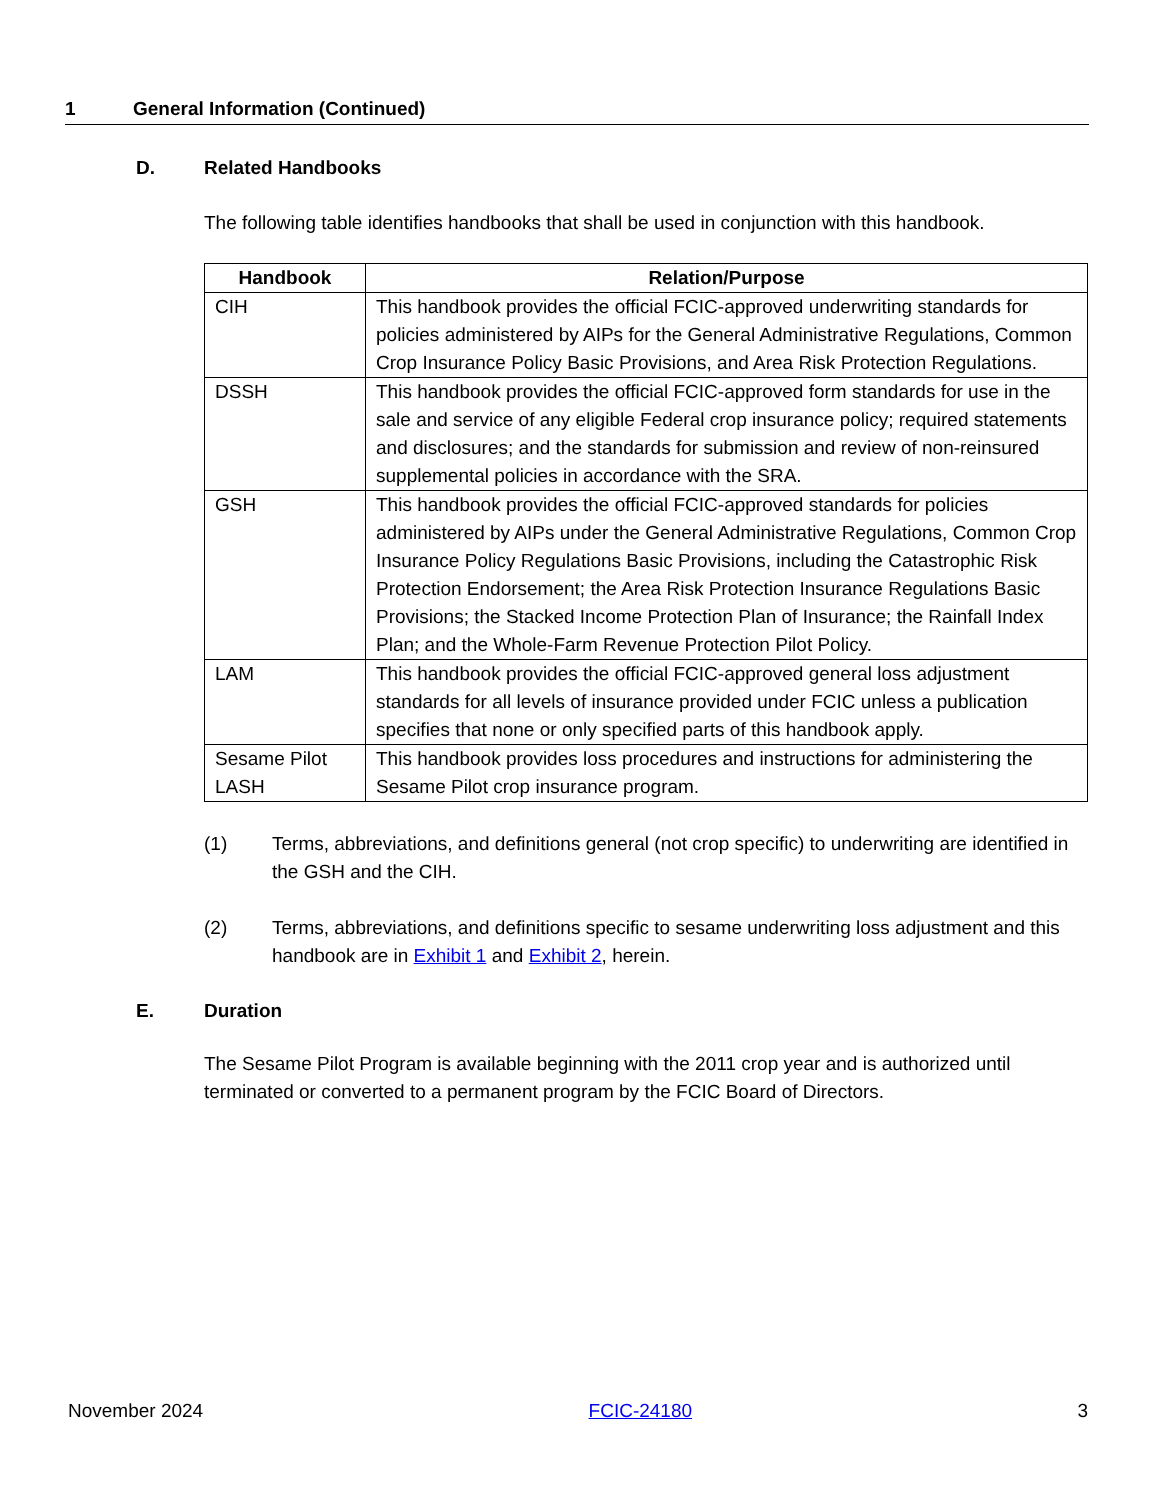1 General Information (Continued)
D. Related Handbooks
The following table identifies handbooks that shall be used in conjunction with this handbook.
| Handbook | Relation/Purpose |
| --- | --- |
| CIH | This handbook provides the official FCIC-approved underwriting standards for policies administered by AIPs for the General Administrative Regulations, Common Crop Insurance Policy Basic Provisions, and Area Risk Protection Regulations. |
| DSSH | This handbook provides the official FCIC-approved form standards for use in the sale and service of any eligible Federal crop insurance policy; required statements and disclosures; and the standards for submission and review of non-reinsured supplemental policies in accordance with the SRA. |
| GSH | This handbook provides the official FCIC-approved standards for policies administered by AIPs under the General Administrative Regulations, Common Crop Insurance Policy Regulations Basic Provisions, including the Catastrophic Risk Protection Endorsement; the Area Risk Protection Insurance Regulations Basic Provisions; the Stacked Income Protection Plan of Insurance; the Rainfall Index Plan; and the Whole-Farm Revenue Protection Pilot Policy. |
| LAM | This handbook provides the official FCIC-approved general loss adjustment standards for all levels of insurance provided under FCIC unless a publication specifies that none or only specified parts of this handbook apply. |
| Sesame Pilot LASH | This handbook provides loss procedures and instructions for administering the Sesame Pilot crop insurance program. |
(1) Terms, abbreviations, and definitions general (not crop specific) to underwriting are identified in the GSH and the CIH.
(2) Terms, abbreviations, and definitions specific to sesame underwriting loss adjustment and this handbook are in Exhibit 1 and Exhibit 2, herein.
E. Duration
The Sesame Pilot Program is available beginning with the 2011 crop year and is authorized until terminated or converted to a permanent program by the FCIC Board of Directors.
November 2024 FCIC-24180 3